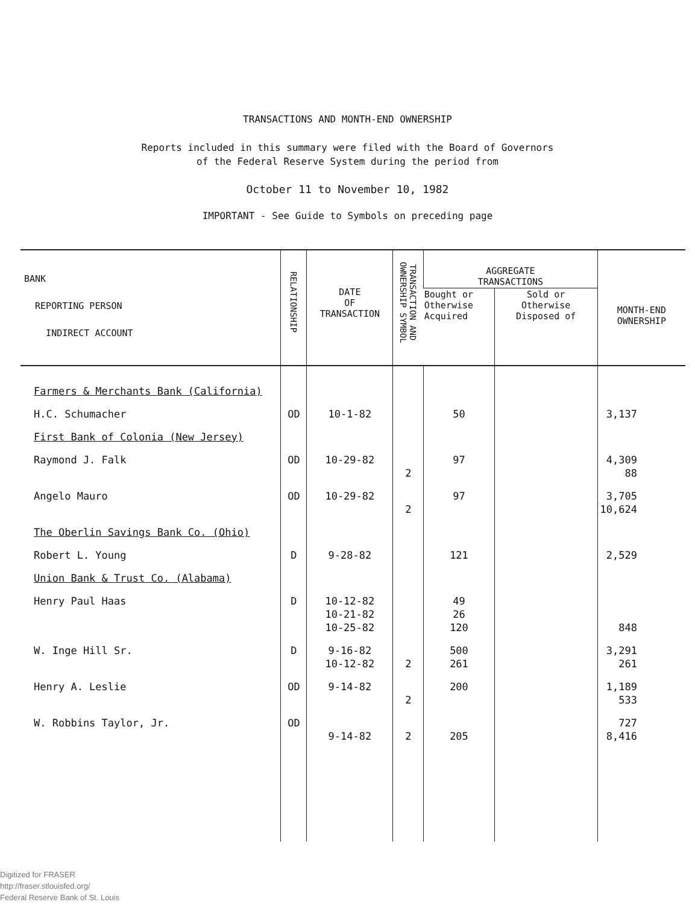TRANSACTIONS AND MONTH-END OWNERSHIP
Reports included in this summary were filed with the Board of Governors
of the Federal Reserve System during the period from
October 11 to November 10, 1982
IMPORTANT - See Guide to Symbols on preceding page
| BANK REPORTING PERSON INDIRECT ACCOUNT | RELATIONSHIP | DATE OF TRANSACTION | TRANSACTION AND OWNERSHIP SYMBOL | AGGREGATE TRANSACTIONS | | MONTH-END OWNERSHIP |
| --- | --- | --- | --- | --- | --- | --- |
| | | | | Bought or Otherwise Acquired | Sold or Otherwise Disposed of | |
| Farmers & Merchants Bank (California) | | | | | | |
| H.C. Schumacher | OD | 10-1-82 | | 50 | | 3,137 |
| First Bank of Colonia (New Jersey) | | | | | | |
| Raymond J. Falk | OD | 10-29-82 | 2 | 97 | | 4,309 88 |
| Angelo Mauro | OD | 10-29-82 | 2 | 97 | | 3,705 10,624 |
| The Oberlin Savings Bank Co. (Ohio) | | | | | | |
| Robert L. Young | D | 9-28-82 | | 121 | | 2,529 |
| Union Bank & Trust Co. (Alabama) | | | | | | |
| Henry Paul Haas | D | 10-12-82 10-21-82 10-25-82 | | 49 26 120 | | 848 |
| W. Inge Hill Sr. | D | 9-16-82 10-12-82 | 2 | 500 261 | | 3,291 261 |
| Henry A. Leslie | OD | 9-14-82 | 2 | 200 | | 1,189 533 |
| W. Robbins Taylor, Jr. | OD | 9-14-82 | 2 | 205 | | 727 8,416 |
Digitized for FRASER
http://fraser.stlouisfed.org/
Federal Reserve Bank of St. Louis